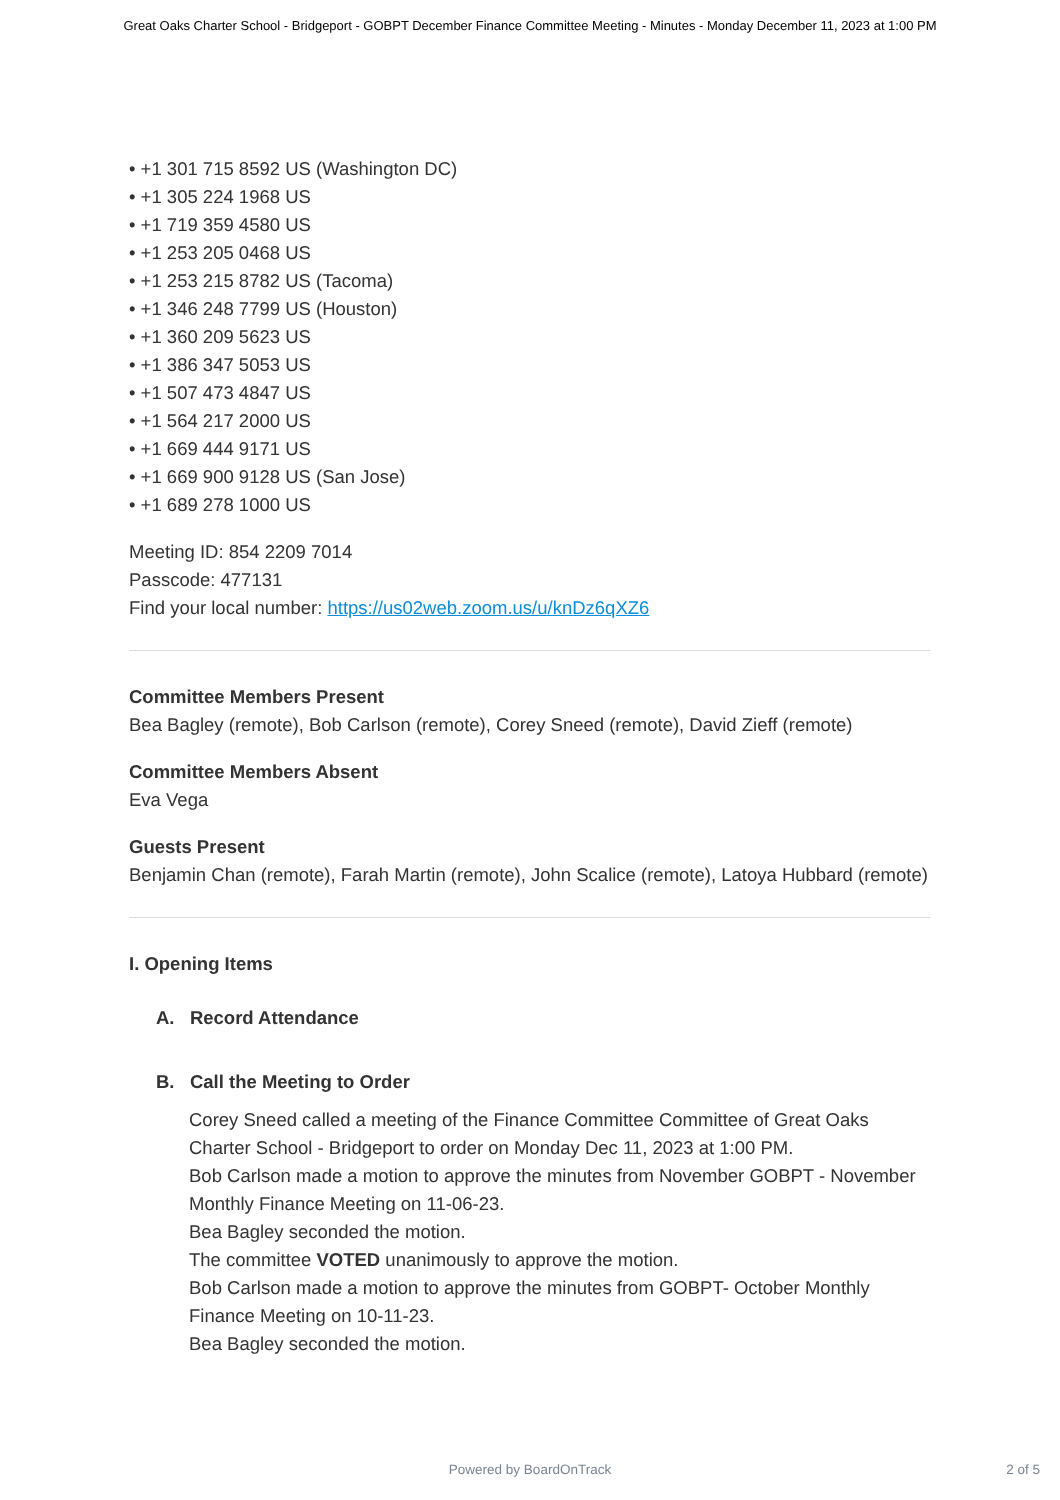Great Oaks Charter School - Bridgeport - GOBPT December Finance Committee Meeting - Minutes - Monday December 11, 2023 at 1:00 PM
• +1 301 715 8592 US (Washington DC)
• +1 305 224 1968 US
• +1 719 359 4580 US
• +1 253 205 0468 US
• +1 253 215 8782 US (Tacoma)
• +1 346 248 7799 US (Houston)
• +1 360 209 5623 US
• +1 386 347 5053 US
• +1 507 473 4847 US
• +1 564 217 2000 US
• +1 669 444 9171 US
• +1 669 900 9128 US (San Jose)
• +1 689 278 1000 US
Meeting ID: 854 2209 7014
Passcode: 477131
Find your local number: https://us02web.zoom.us/u/knDz6qXZ6
Committee Members Present
Bea Bagley (remote), Bob Carlson (remote), Corey Sneed (remote), David Zieff (remote)
Committee Members Absent
Eva Vega
Guests Present
Benjamin Chan (remote), Farah Martin (remote), John Scalice (remote), Latoya Hubbard (remote)
I. Opening Items
A. Record Attendance
B. Call the Meeting to Order
Corey Sneed called a meeting of the Finance Committee Committee of Great Oaks Charter School - Bridgeport to order on Monday Dec 11, 2023 at 1:00 PM.
Bob Carlson made a motion to approve the minutes from November GOBPT - November Monthly Finance Meeting on 11-06-23.
Bea Bagley seconded the motion.
The committee VOTED unanimously to approve the motion.
Bob Carlson made a motion to approve the minutes from GOBPT- October Monthly Finance Meeting on 10-11-23.
Bea Bagley seconded the motion.
Powered by BoardOnTrack
2 of 5